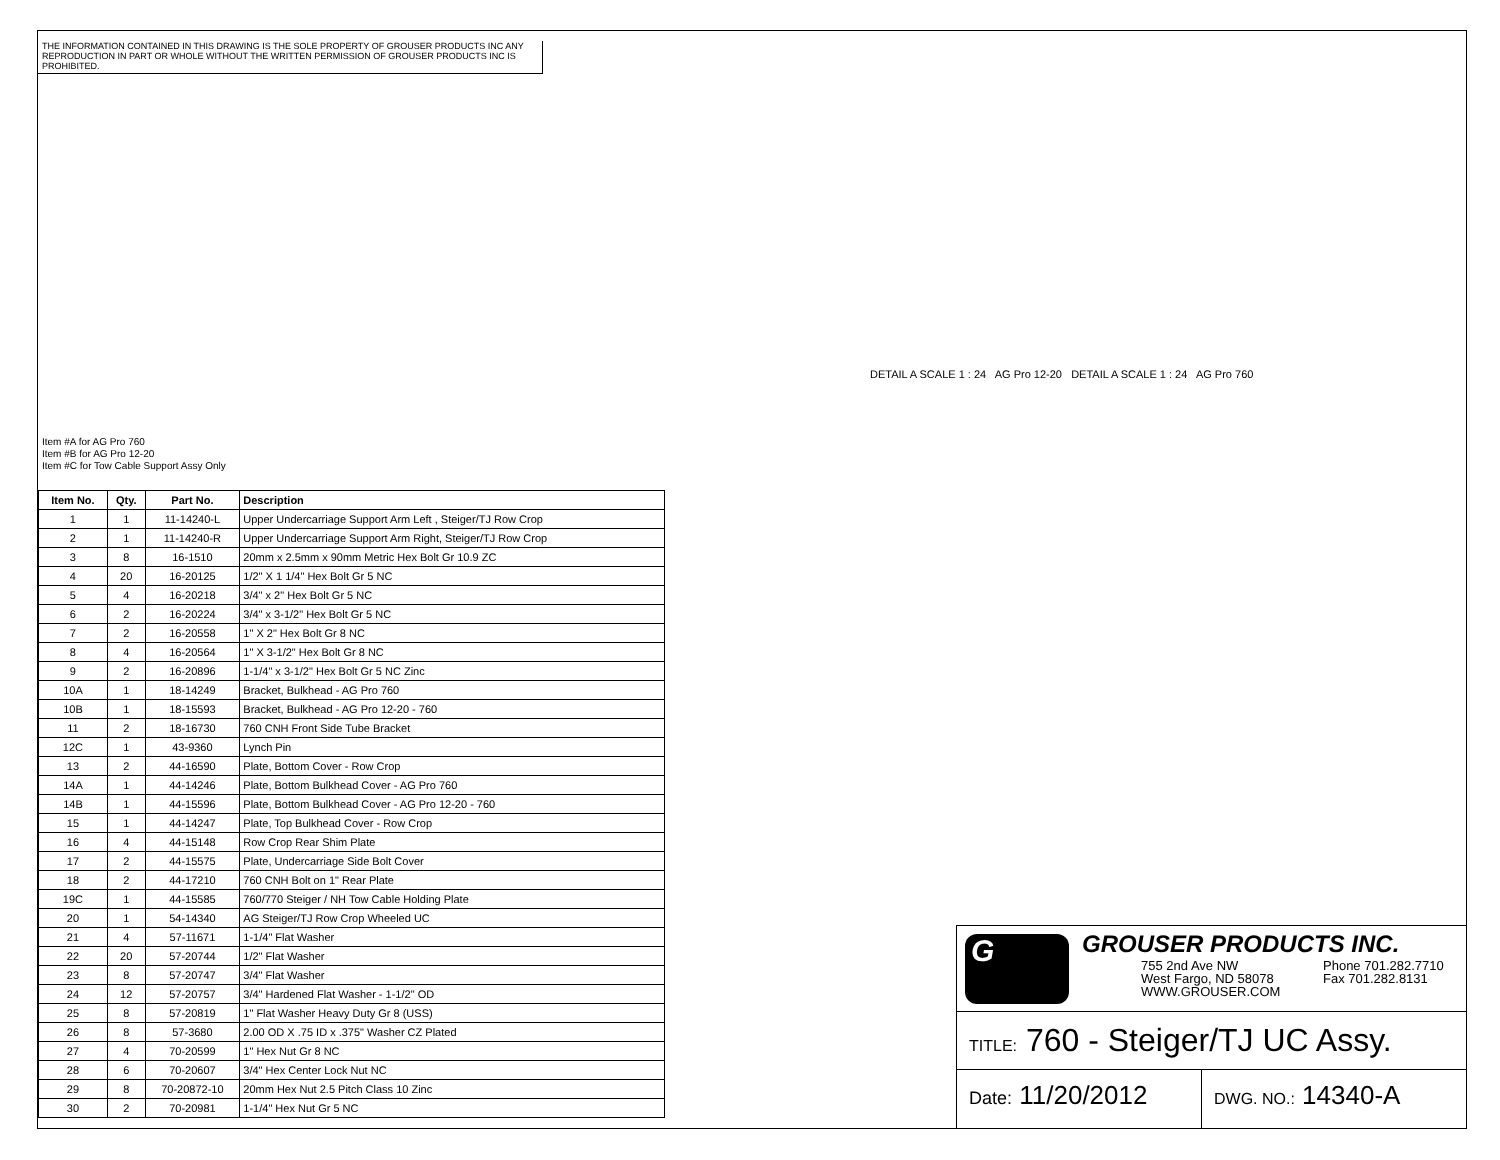THE INFORMATION CONTAINED IN THIS DRAWING IS THE SOLE PROPERTY OF GROUSER PRODUCTS INC ANY REPRODUCTION IN PART OR WHOLE WITHOUT THE WRITTEN PERMISSION OF GROUSER PRODUCTS INC IS PROHIBITED.
Item #A for AG Pro 760
Item #B for AG Pro 12-20
Item #C for Tow Cable Support Assy Only
DETAIL A SCALE 1 : 24 AG Pro 12-20 DETAIL A SCALE 1 : 24 AG Pro 760
| Item No. | Qty. | Part No. | Description |
| --- | --- | --- | --- |
| 1 | 1 | 11-14240-L | Upper Undercarriage Support Arm Left , Steiger/TJ Row Crop |
| 2 | 1 | 11-14240-R | Upper Undercarriage Support Arm Right, Steiger/TJ Row Crop |
| 3 | 8 | 16-1510 | 20mm x 2.5mm x 90mm Metric Hex Bolt Gr 10.9 ZC |
| 4 | 20 | 16-20125 | 1/2" X 1 1/4" Hex Bolt Gr 5 NC |
| 5 | 4 | 16-20218 | 3/4" x 2" Hex Bolt Gr 5 NC |
| 6 | 2 | 16-20224 | 3/4" x 3-1/2" Hex Bolt Gr 5 NC |
| 7 | 2 | 16-20558 | 1" X 2" Hex Bolt Gr 8 NC |
| 8 | 4 | 16-20564 | 1" X 3-1/2" Hex Bolt Gr 8 NC |
| 9 | 2 | 16-20896 | 1-1/4" x 3-1/2" Hex Bolt Gr 5 NC Zinc |
| 10A | 1 | 18-14249 | Bracket, Bulkhead - AG Pro 760 |
| 10B | 1 | 18-15593 | Bracket, Bulkhead - AG Pro 12-20 - 760 |
| 11 | 2 | 18-16730 | 760 CNH Front Side Tube Bracket |
| 12C | 1 | 43-9360 | Lynch Pin |
| 13 | 2 | 44-16590 | Plate, Bottom Cover - Row Crop |
| 14A | 1 | 44-14246 | Plate, Bottom Bulkhead Cover - AG Pro 760 |
| 14B | 1 | 44-15596 | Plate, Bottom Bulkhead Cover - AG Pro 12-20 - 760 |
| 15 | 1 | 44-14247 | Plate, Top Bulkhead Cover - Row Crop |
| 16 | 4 | 44-15148 | Row Crop Rear Shim Plate |
| 17 | 2 | 44-15575 | Plate, Undercarriage Side Bolt Cover |
| 18 | 2 | 44-17210 | 760 CNH Bolt on 1" Rear Plate |
| 19C | 1 | 44-15585 | 760/770 Steiger / NH Tow Cable Holding Plate |
| 20 | 1 | 54-14340 | AG Steiger/TJ Row Crop Wheeled UC |
| 21 | 4 | 57-11671 | 1-1/4" Flat Washer |
| 22 | 20 | 57-20744 | 1/2" Flat Washer |
| 23 | 8 | 57-20747 | 3/4" Flat Washer |
| 24 | 12 | 57-20757 | 3/4" Hardened Flat Washer - 1-1/2" OD |
| 25 | 8 | 57-20819 | 1" Flat Washer Heavy Duty Gr 8 (USS) |
| 26 | 8 | 57-3680 | 2.00 OD X .75 ID x .375" Washer CZ Plated |
| 27 | 4 | 70-20599 | 1" Hex Nut Gr 8 NC |
| 28 | 6 | 70-20607 | 3/4" Hex Center Lock Nut NC |
| 29 | 8 | 70-20872-10 | 20mm Hex Nut 2.5 Pitch Class 10 Zinc |
| 30 | 2 | 70-20981 | 1-1/4" Hex Nut Gr 5 NC |
G GROUSER PRODUCTS INC.
755 2nd Ave NW
West Fargo, ND 58078
WWW.GROUSER.COM
Phone 701.282.7710
Fax 701.282.8131
TITLE: 760 - Steiger/TJ UC Assy.
Date: 11/20/2012
DWG. NO.: 14340-A